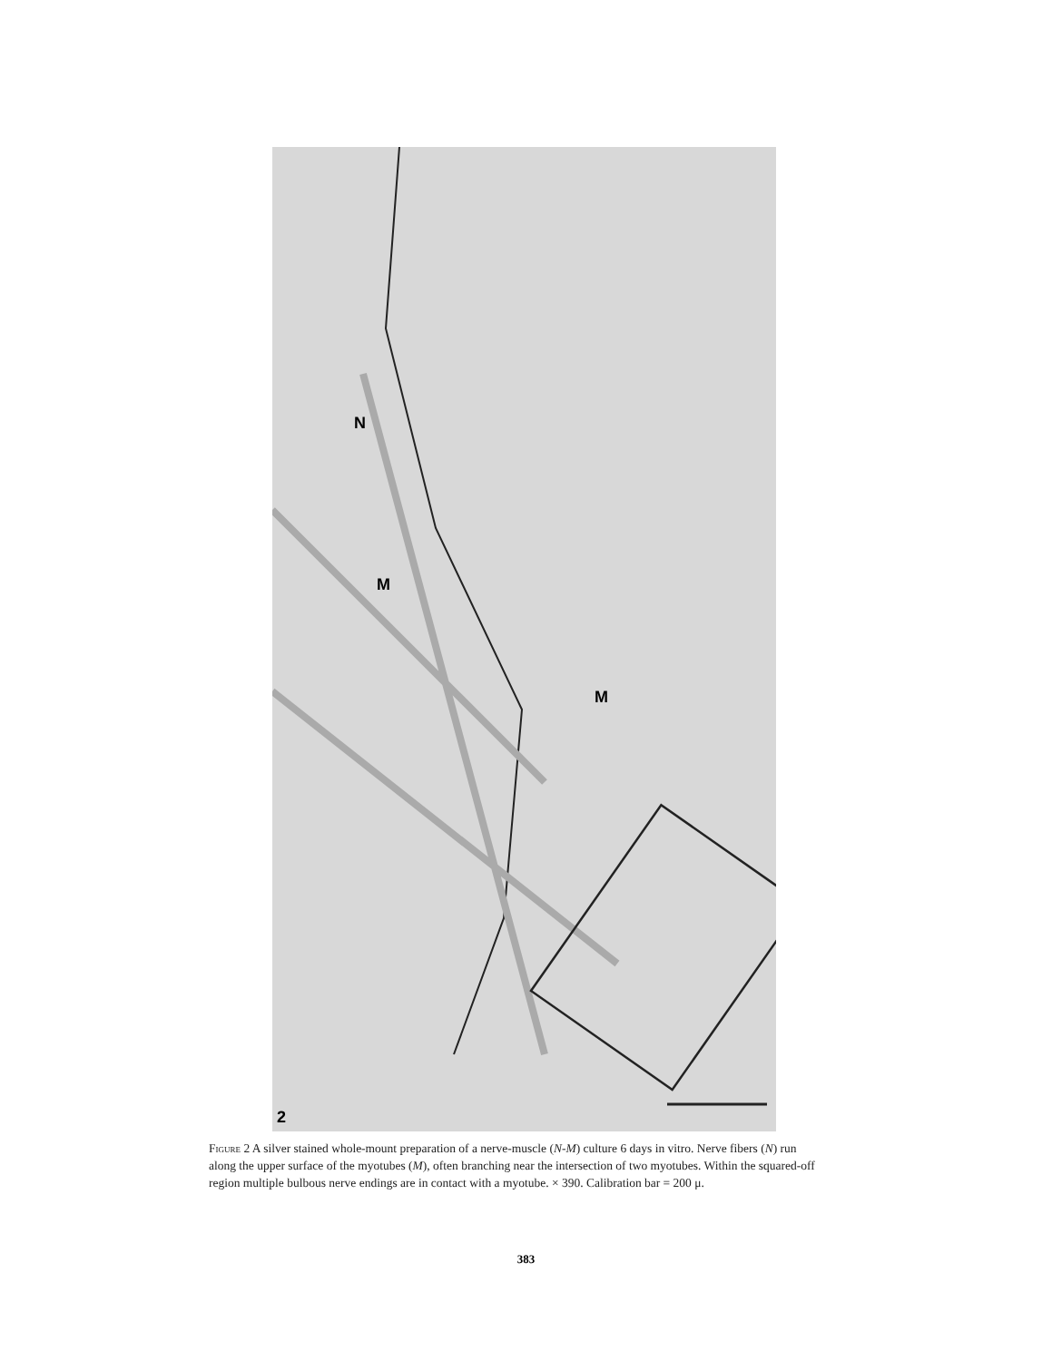N
M
M
2
Figure 2 A silver stained whole-mount preparation of a nerve-muscle (N-M) culture 6 days in vitro. Nerve fibers (N) run along the upper surface of the myotubes (M), often branching near the intersection of two myotubes. Within the squared-off region multiple bulbous nerve endings are in contact with a myotube. × 390. Calibration bar = 200 μ.
383